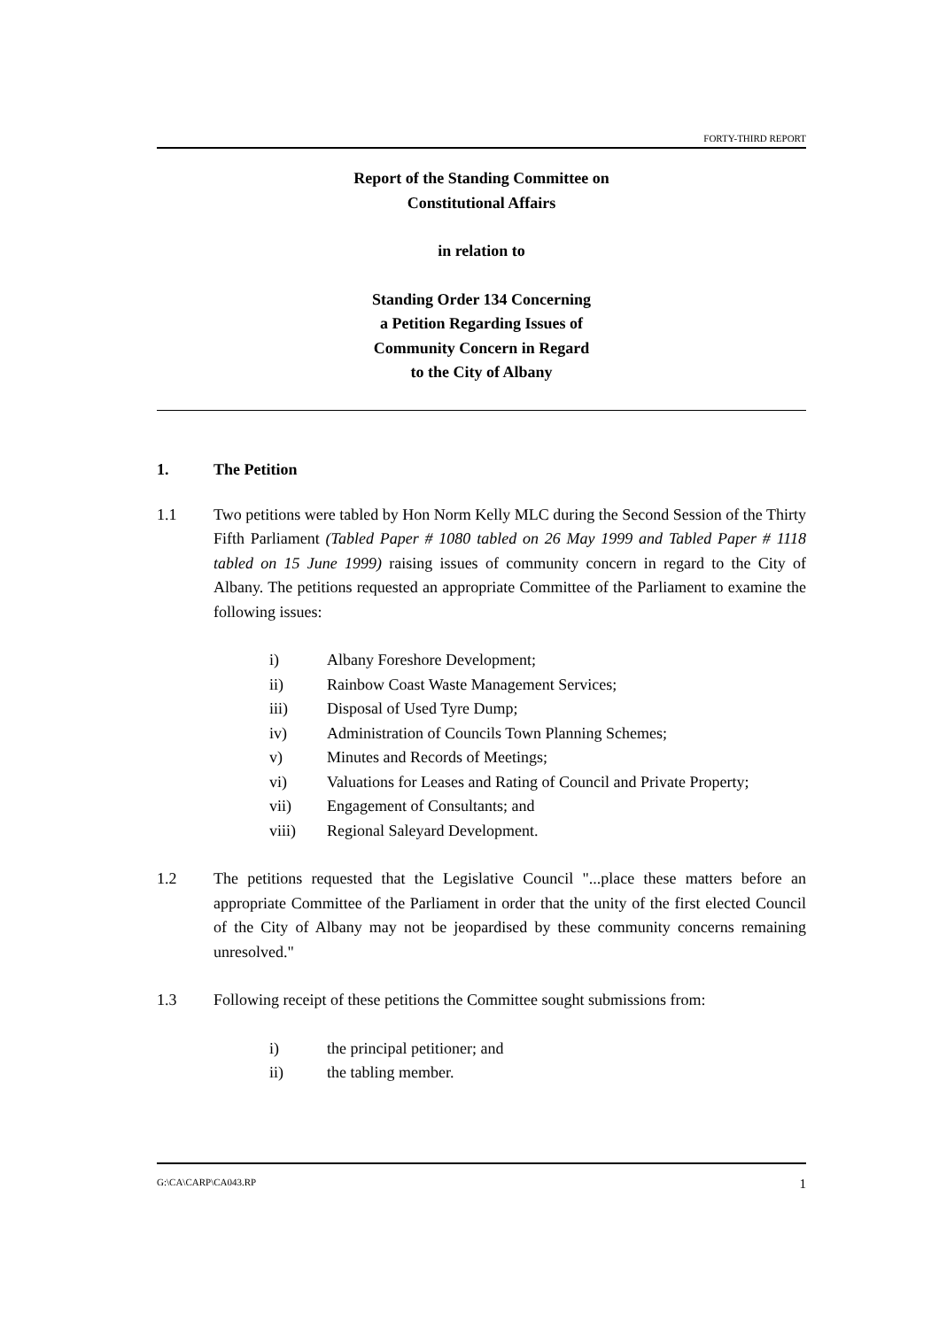FORTY-THIRD REPORT
Report of the Standing Committee on
Constitutional Affairs
in relation to
Standing Order 134 Concerning
a Petition Regarding Issues of
Community Concern in Regard
to the City of Albany
1. The Petition
1.1 Two petitions were tabled by Hon Norm Kelly MLC during the Second Session of the Thirty Fifth Parliament (Tabled Paper # 1080 tabled on 26 May 1999 and Tabled Paper # 1118 tabled on 15 June 1999) raising issues of community concern in regard to the City of Albany. The petitions requested an appropriate Committee of the Parliament to examine the following issues:
i) Albany Foreshore Development;
ii) Rainbow Coast Waste Management Services;
iii) Disposal of Used Tyre Dump;
iv) Administration of Councils Town Planning Schemes;
v) Minutes and Records of Meetings;
vi) Valuations for Leases and Rating of Council and Private Property;
vii) Engagement of Consultants; and
viii) Regional Saleyard Development.
1.2 The petitions requested that the Legislative Council "...place these matters before an appropriate Committee of the Parliament in order that the unity of the first elected Council of the City of Albany may not be jeopardised by these community concerns remaining unresolved."
1.3 Following receipt of these petitions the Committee sought submissions from:
i) the principal petitioner; and
ii) the tabling member.
G:\CA\CARP\CA043.RP 1